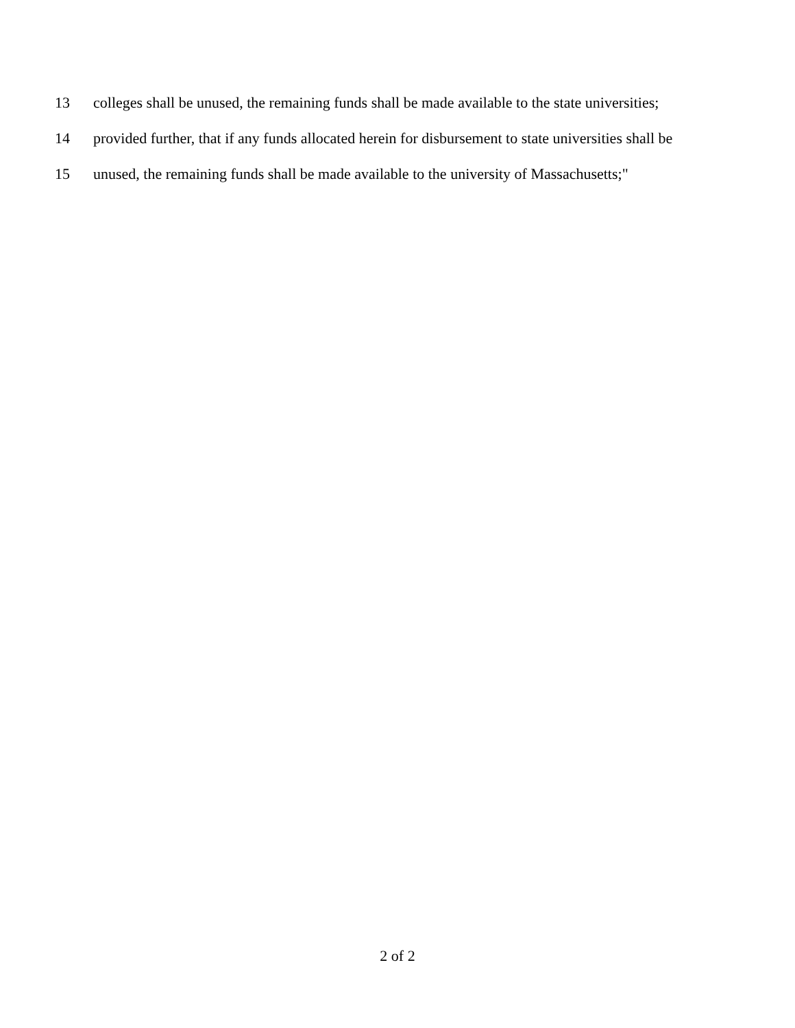13 colleges shall be unused, the remaining funds shall be made available to the state universities;
14 provided further, that if any funds allocated herein for disbursement to state universities shall be
15 unused, the remaining funds shall be made available to the university of Massachusetts;"
2 of 2